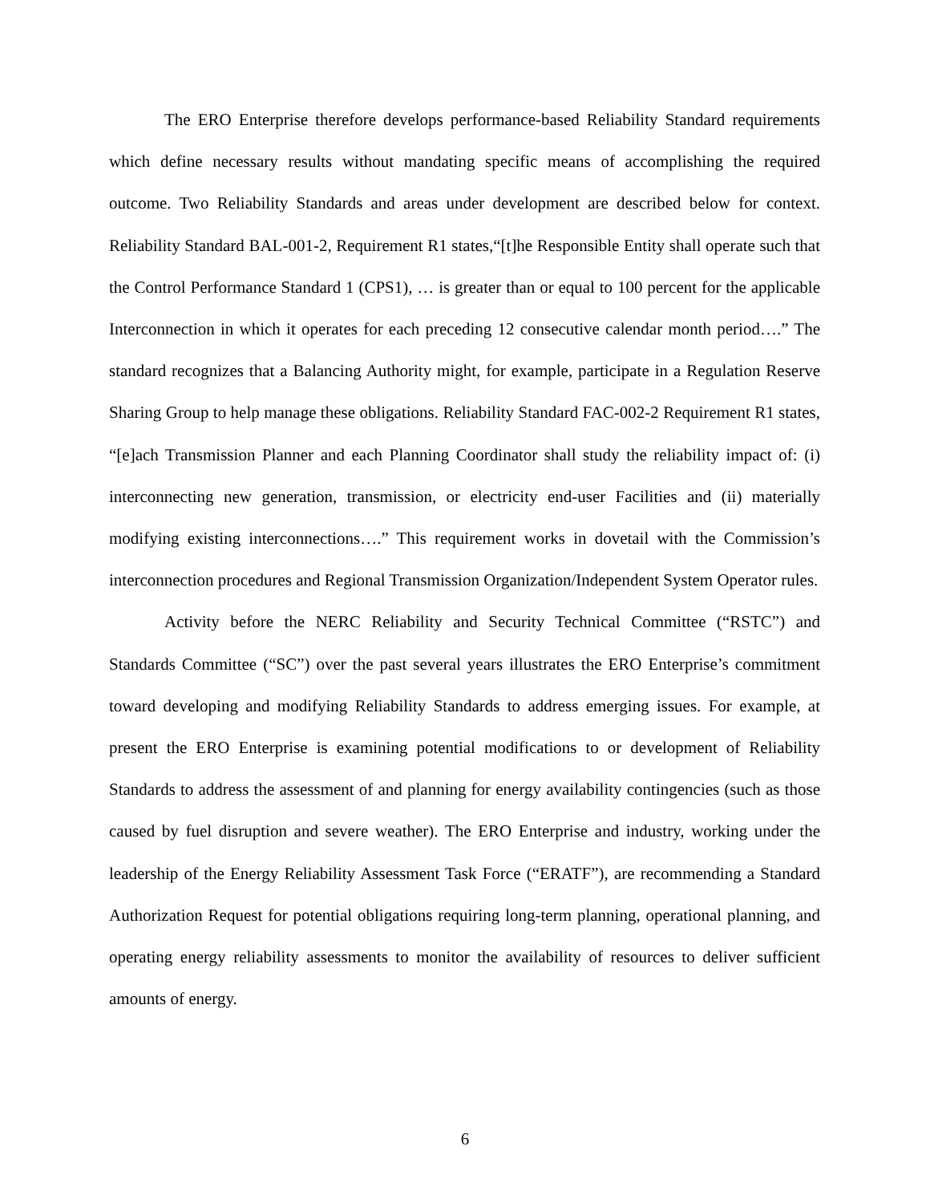The ERO Enterprise therefore develops performance-based Reliability Standard requirements which define necessary results without mandating specific means of accomplishing the required outcome. Two Reliability Standards and areas under development are described below for context. Reliability Standard BAL-001-2, Requirement R1 states,“[t]he Responsible Entity shall operate such that the Control Performance Standard 1 (CPS1), … is greater than or equal to 100 percent for the applicable Interconnection in which it operates for each preceding 12 consecutive calendar month period….” The standard recognizes that a Balancing Authority might, for example, participate in a Regulation Reserve Sharing Group to help manage these obligations. Reliability Standard FAC-002-2 Requirement R1 states, “[e]ach Transmission Planner and each Planning Coordinator shall study the reliability impact of: (i) interconnecting new generation, transmission, or electricity end-user Facilities and (ii) materially modifying existing interconnections….” This requirement works in dovetail with the Commission’s interconnection procedures and Regional Transmission Organization/Independent System Operator rules.
Activity before the NERC Reliability and Security Technical Committee (“RSTC”) and Standards Committee (“SC”) over the past several years illustrates the ERO Enterprise’s commitment toward developing and modifying Reliability Standards to address emerging issues. For example, at present the ERO Enterprise is examining potential modifications to or development of Reliability Standards to address the assessment of and planning for energy availability contingencies (such as those caused by fuel disruption and severe weather). The ERO Enterprise and industry, working under the leadership of the Energy Reliability Assessment Task Force (“ERATF”), are recommending a Standard Authorization Request for potential obligations requiring long-term planning, operational planning, and operating energy reliability assessments to monitor the availability of resources to deliver sufficient amounts of energy.
6